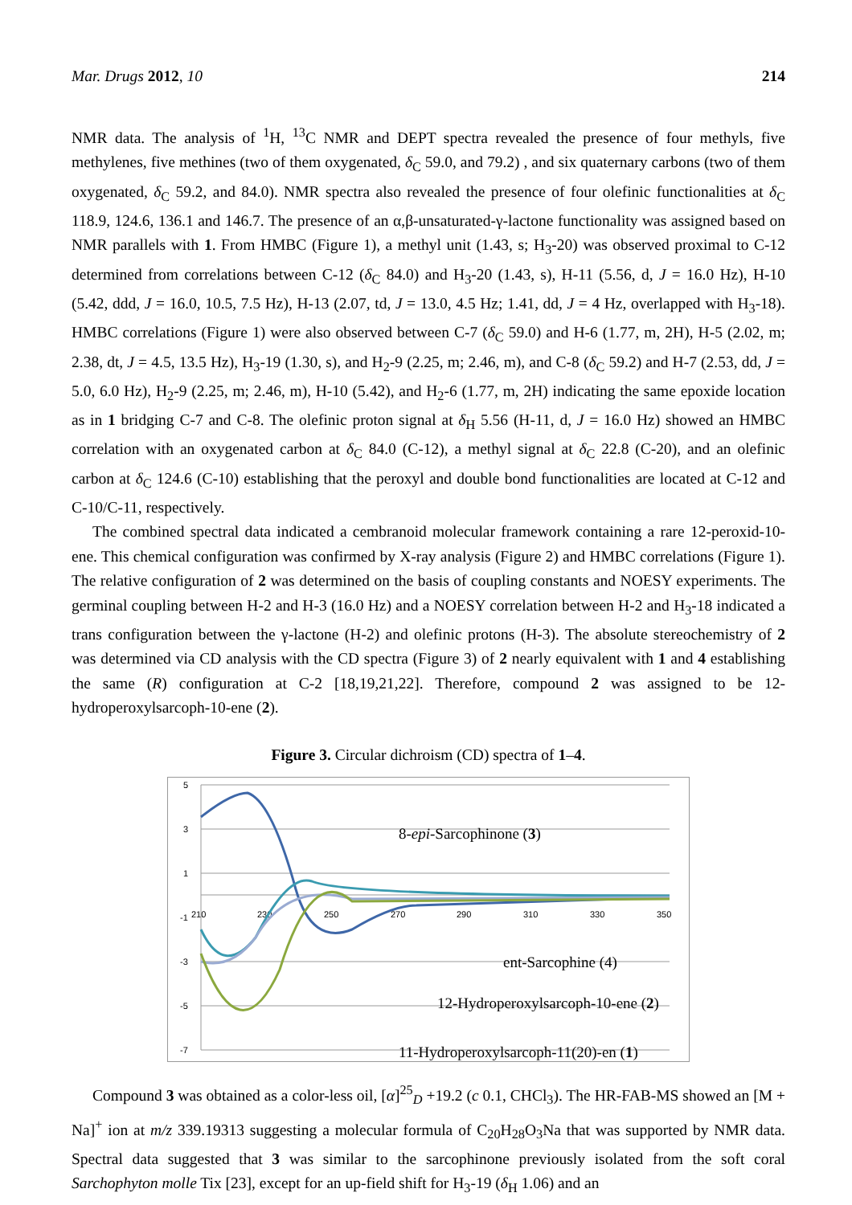Mar. Drugs 2012, 10 214
NMR data. The analysis of <sup>1</sup>H, <sup>13</sup>C NMR and DEPT spectra revealed the presence of four methyls, five methylenes, five methines (two of them oxygenated, δ<sub>C</sub> 59.0, and 79.2) , and six quaternary carbons (two of them oxygenated, δ<sub>C</sub> 59.2, and 84.0). NMR spectra also revealed the presence of four olefinic functionalities at δ<sub>C</sub> 118.9, 124.6, 136.1 and 146.7. The presence of an α,β-unsaturated-γ-lactone functionality was assigned based on NMR parallels with 1. From HMBC (Figure 1), a methyl unit (1.43, s; H<sub>3</sub>-20) was observed proximal to C-12 determined from correlations between C-12 (δ<sub>C</sub> 84.0) and H<sub>3</sub>-20 (1.43, s), H-11 (5.56, d, J = 16.0 Hz), H-10 (5.42, ddd, J = 16.0, 10.5, 7.5 Hz), H-13 (2.07, td, J = 13.0, 4.5 Hz; 1.41, dd, J = 4 Hz, overlapped with H<sub>3</sub>-18). HMBC correlations (Figure 1) were also observed between C-7 (δ<sub>C</sub> 59.0) and H-6 (1.77, m, 2H), H-5 (2.02, m; 2.38, dt, J = 4.5, 13.5 Hz), H<sub>3</sub>-19 (1.30, s), and H<sub>2</sub>-9 (2.25, m; 2.46, m), and C-8 (δ<sub>C</sub> 59.2) and H-7 (2.53, dd, J = 5.0, 6.0 Hz), H<sub>2</sub>-9 (2.25, m; 2.46, m), H-10 (5.42), and H<sub>2</sub>-6 (1.77, m, 2H) indicating the same epoxide location as in 1 bridging C-7 and C-8. The olefinic proton signal at δ<sub>H</sub> 5.56 (H-11, d, J = 16.0 Hz) showed an HMBC correlation with an oxygenated carbon at δ<sub>C</sub> 84.0 (C-12), a methyl signal at δ<sub>C</sub> 22.8 (C-20), and an olefinic carbon at δ<sub>C</sub> 124.6 (C-10) establishing that the peroxyl and double bond functionalities are located at C-12 and C-10/C-11, respectively.
The combined spectral data indicated a cembranoid molecular framework containing a rare 12-peroxid-10-ene. This chemical configuration was confirmed by X-ray analysis (Figure 2) and HMBC correlations (Figure 1). The relative configuration of 2 was determined on the basis of coupling constants and NOESY experiments. The germinal coupling between H-2 and H-3 (16.0 Hz) and a NOESY correlation between H-2 and H<sub>3</sub>-18 indicated a trans configuration between the γ-lactone (H-2) and olefinic protons (H-3). The absolute stereochemistry of 2 was determined via CD analysis with the CD spectra (Figure 3) of 2 nearly equivalent with 1 and 4 establishing the same (R) configuration at C-2 [18,19,21,22]. Therefore, compound 2 was assigned to be 12-hydroperoxylsarcoph-10-ene (2).
Figure 3. Circular dichroism (CD) spectra of 1–4.
5
3
1
-1
-3
-5
-7
210
230
250
270
290
310
330
350
8-epi-Sarcophinone (3)
ent-Sarcophine (4)
12-Hydroperoxylsarcoph-10-ene (2)
11-Hydroperoxylsarcoph-11(20)-en (1)
Compound 3 was obtained as a color-less oil, [α]<sup>25</sup><sub>D</sub> +19.2 (c 0.1, CHCl<sub>3</sub>). The HR-FAB-MS showed an [M + Na]<sup>+</sup> ion at m/z 339.19313 suggesting a molecular formula of C<sub>20</sub>H<sub>28</sub>O<sub>3</sub>Na that was supported by NMR data. Spectral data suggested that 3 was similar to the sarcophinone previously isolated from the soft coral Sarchophyton molle Tix [23], except for an up-field shift for H<sub>3</sub>-19 (δ<sub>H</sub> 1.06) and an